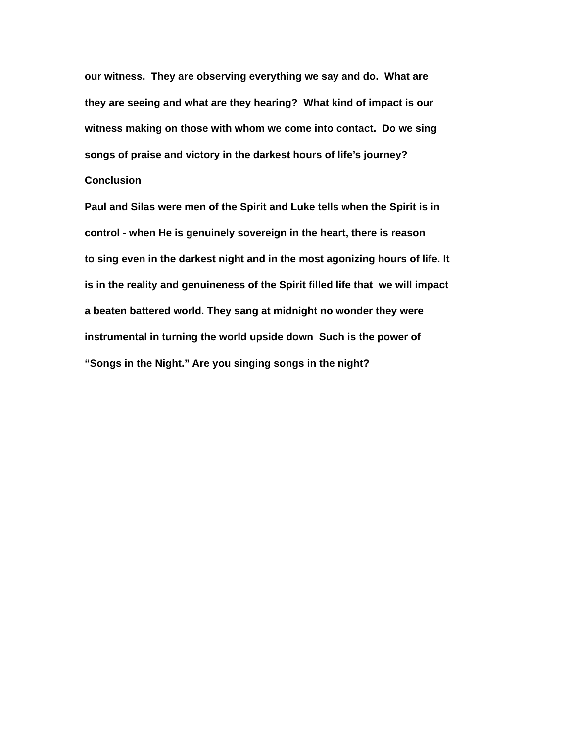our witness. They are observing everything we say and do. What are
they are seeing and what are they hearing? What kind of impact is our
witness making on those with whom we come into contact. Do we sing
songs of praise and victory in the darkest hours of life’s journey?
Conclusion
Paul and Silas were men of the Spirit and Luke tells when the Spirit is in
control - when He is genuinely sovereign in the heart, there is reason
to sing even in the darkest night and in the most agonizing hours of life. It
is in the reality and genuineness of the Spirit filled life that we will impact
a beaten battered world. They sang at midnight no wonder they were
instrumental in turning the world upside down Such is the power of
“Songs in the Night.” Are you singing songs in the night?